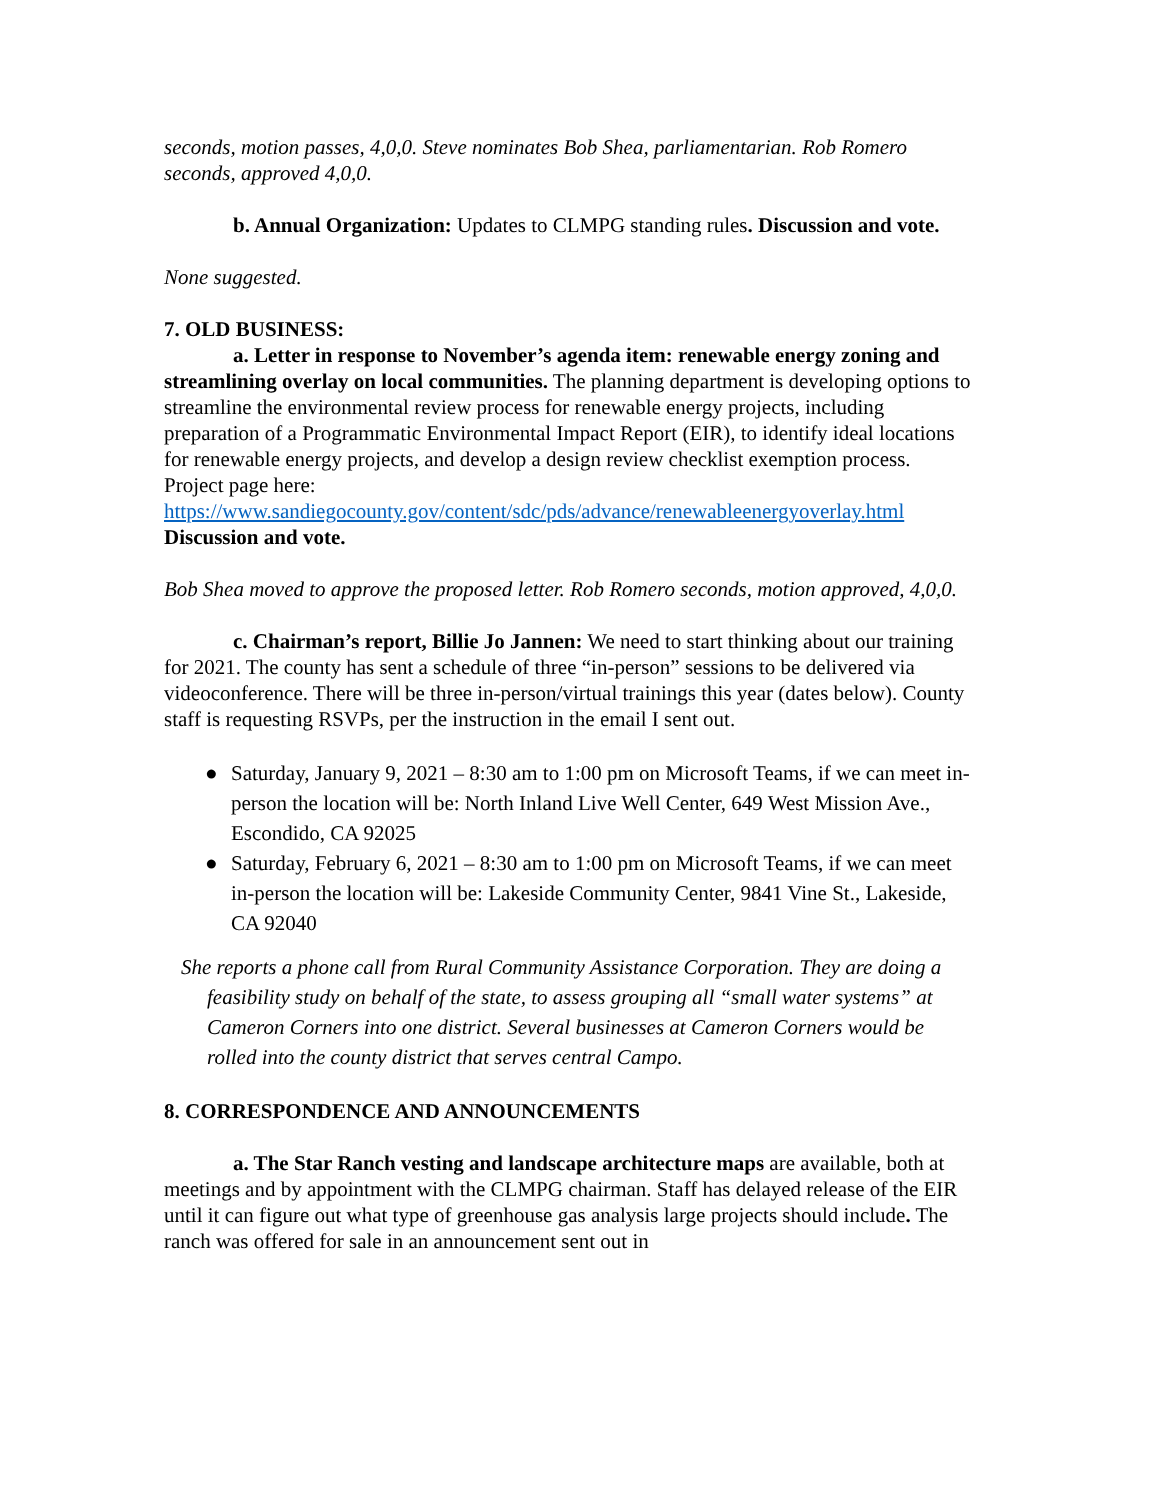seconds, motion passes, 4,0,0. Steve nominates Bob Shea, parliamentarian. Rob Romero seconds, approved 4,0,0.
b. Annual Organization: Updates to CLMPG standing rules. Discussion and vote.
None suggested.
7. OLD BUSINESS:
a. Letter in response to November’s agenda item: renewable energy zoning and streamlining overlay on local communities. The planning department is developing options to streamline the environmental review process for renewable energy projects, including preparation of a Programmatic Environmental Impact Report (EIR), to identify ideal locations for renewable energy projects, and develop a design review checklist exemption process. Project page here: https://www.sandiegocounty.gov/content/sdc/pds/advance/renewableenergyoverlay.html Discussion and vote.
Bob Shea moved to approve the proposed letter. Rob Romero seconds, motion approved, 4,0,0.
c. Chairman’s report, Billie Jo Jannen: We need to start thinking about our training for 2021. The county has sent a schedule of three “in-person” sessions to be delivered via videoconference. There will be three in-person/virtual trainings this year (dates below). County staff is requesting RSVPs, per the instruction in the email I sent out.
● Saturday, January 9, 2021 – 8:30 am to 1:00 pm on Microsoft Teams, if we can meet in-person the location will be: North Inland Live Well Center, 649 West Mission Ave., Escondido, CA 92025
● Saturday, February 6, 2021 – 8:30 am to 1:00 pm on Microsoft Teams, if we can meet in-person the location will be: Lakeside Community Center, 9841 Vine St., Lakeside, CA 92040
She reports a phone call from Rural Community Assistance Corporation. They are doing a feasibility study on behalf of the state, to assess grouping all “small water systems” at Cameron Corners into one district. Several businesses at Cameron Corners would be rolled into the county district that serves central Campo.
8. CORRESPONDENCE AND ANNOUNCEMENTS
a. The Star Ranch vesting and landscape architecture maps are available, both at meetings and by appointment with the CLMPG chairman. Staff has delayed release of the EIR until it can figure out what type of greenhouse gas analysis large projects should include. The ranch was offered for sale in an announcement sent out in